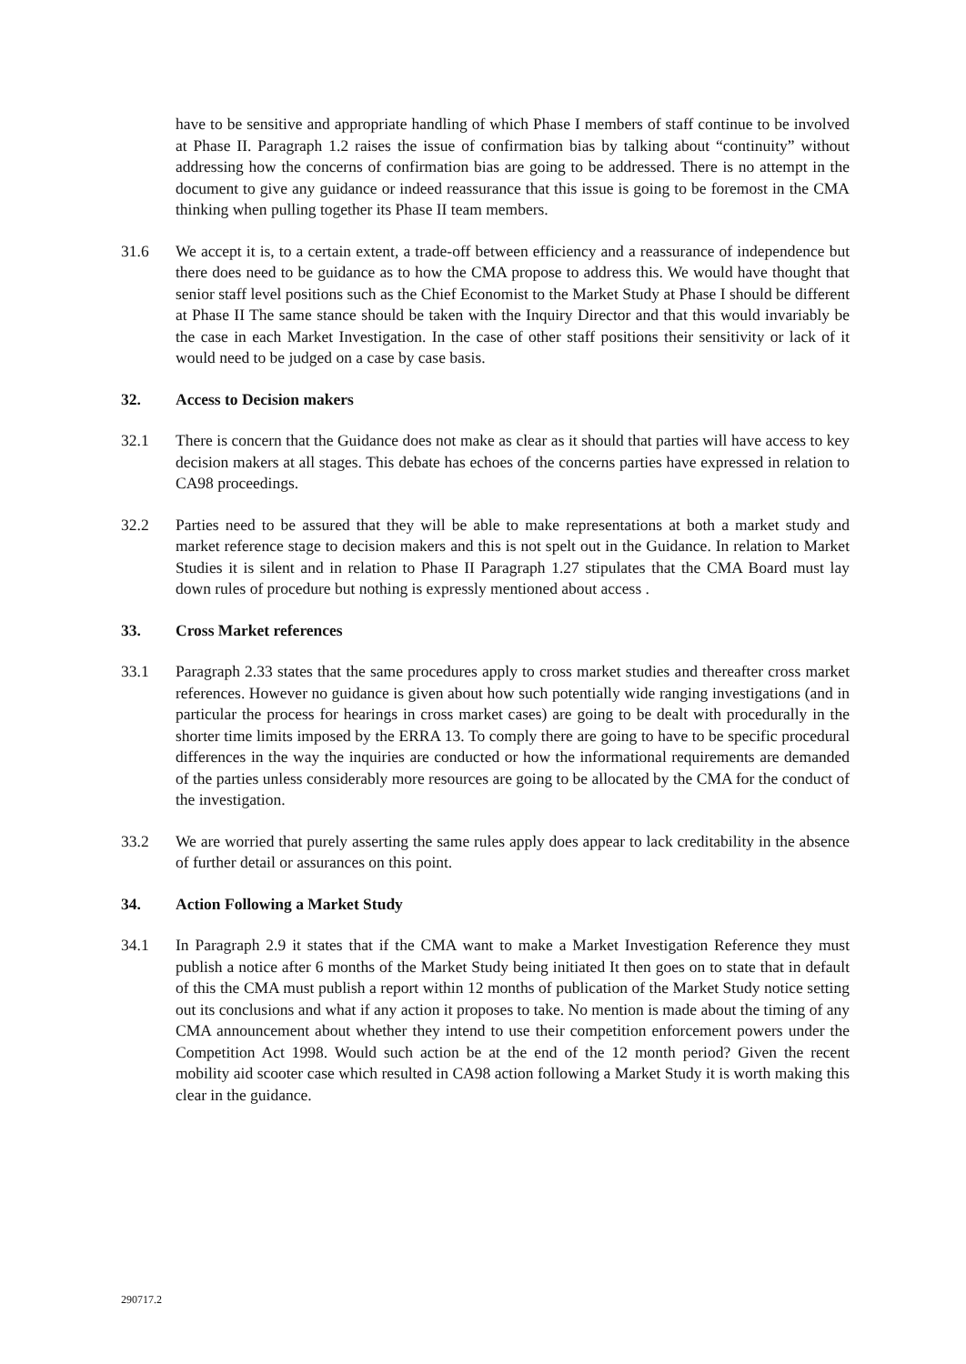have to be sensitive and appropriate handling of which Phase I members of staff continue to be involved at Phase II. Paragraph 1.2 raises the issue of confirmation bias by talking about “continuity” without addressing how the concerns of confirmation bias are going to be addressed. There is no attempt in the document to give any guidance or indeed reassurance that this issue is going to be foremost in the CMA thinking when pulling together its Phase II team members.
31.6 We accept it is, to a certain extent, a trade-off between efficiency and a reassurance of independence but there does need to be guidance as to how the CMA propose to address this. We would have thought that senior staff level positions such as the Chief Economist to the Market Study at Phase I should be different at Phase II The same stance should be taken with the Inquiry Director and that this would invariably be the case in each Market Investigation. In the case of other staff positions their sensitivity or lack of it would need to be judged on a case by case basis.
32. Access to Decision makers
32.1 There is concern that the Guidance does not make as clear as it should that parties will have access to key decision makers at all stages. This debate has echoes of the concerns parties have expressed in relation to CA98 proceedings.
32.2 Parties need to be assured that they will be able to make representations at both a market study and market reference stage to decision makers and this is not spelt out in the Guidance. In relation to Market Studies it is silent and in relation to Phase II Paragraph 1.27 stipulates that the CMA Board must lay down rules of procedure but nothing is expressly mentioned about access .
33. Cross Market references
33.1 Paragraph 2.33 states that the same procedures apply to cross market studies and thereafter cross market references. However no guidance is given about how such potentially wide ranging investigations (and in particular the process for hearings in cross market cases) are going to be dealt with procedurally in the shorter time limits imposed by the ERRA 13. To comply there are going to have to be specific procedural differences in the way the inquiries are conducted or how the informational requirements are demanded of the parties unless considerably more resources are going to be allocated by the CMA for the conduct of the investigation.
33.2 We are worried that purely asserting the same rules apply does appear to lack creditability in the absence of further detail or assurances on this point.
34. Action Following a Market Study
34.1 In Paragraph 2.9 it states that if the CMA want to make a Market Investigation Reference they must publish a notice after 6 months of the Market Study being initiated It then goes on to state that in default of this the CMA must publish a report within 12 months of publication of the Market Study notice setting out its conclusions and what if any action it proposes to take. No mention is made about the timing of any CMA announcement about whether they intend to use their competition enforcement powers under the Competition Act 1998. Would such action be at the end of the 12 month period? Given the recent mobility aid scooter case which resulted in CA98 action following a Market Study it is worth making this clear in the guidance.
290717.2